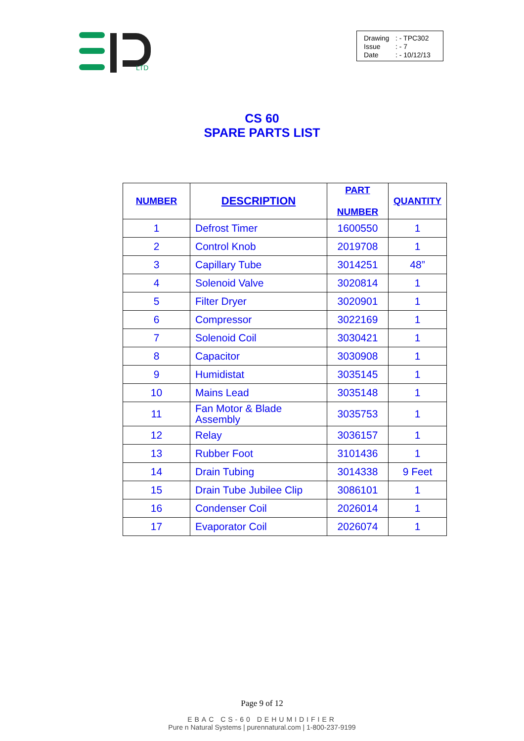LTD
Drawing: - TPC302
Issue: - 7
Date: - 10/12/13
CS 60
SPARE PARTS LIST
| NUMBER | DESCRIPTION | PART NUMBER | QUANTITY |
| --- | --- | --- | --- |
| 1 | Defrost Timer | 1600550 | 1 |
| 2 | Control Knob | 2019708 | 1 |
| 3 | Capillary Tube | 3014251 | 48” |
| 4 | Solenoid Valve | 3020814 | 1 |
| 5 | Filter Dryer | 3020901 | 1 |
| 6 | Compressor | 3022169 | 1 |
| 7 | Solenoid Coil | 3030421 | 1 |
| 8 | Capacitor | 3030908 | 1 |
| 9 | Humidistat | 3035145 | 1 |
| 10 | Mains Lead | 3035148 | 1 |
| 11 | Fan Motor & Blade Assembly | 3035753 | 1 |
| 12 | Relay | 3036157 | 1 |
| 13 | Rubber Foot | 3101436 | 1 |
| 14 | Drain Tubing | 3014338 | 9 Feet |
| 15 | Drain Tube Jubilee Clip | 3086101 | 1 |
| 16 | Condenser Coil | 2026014 | 1 |
| 17 | Evaporator Coil | 2026074 | 1 |
Page 9 of 12
EBAC CS-60 DEHUMIDIFIER
Pure n Natural Systems | purennatural.com | 1-800-237-9199